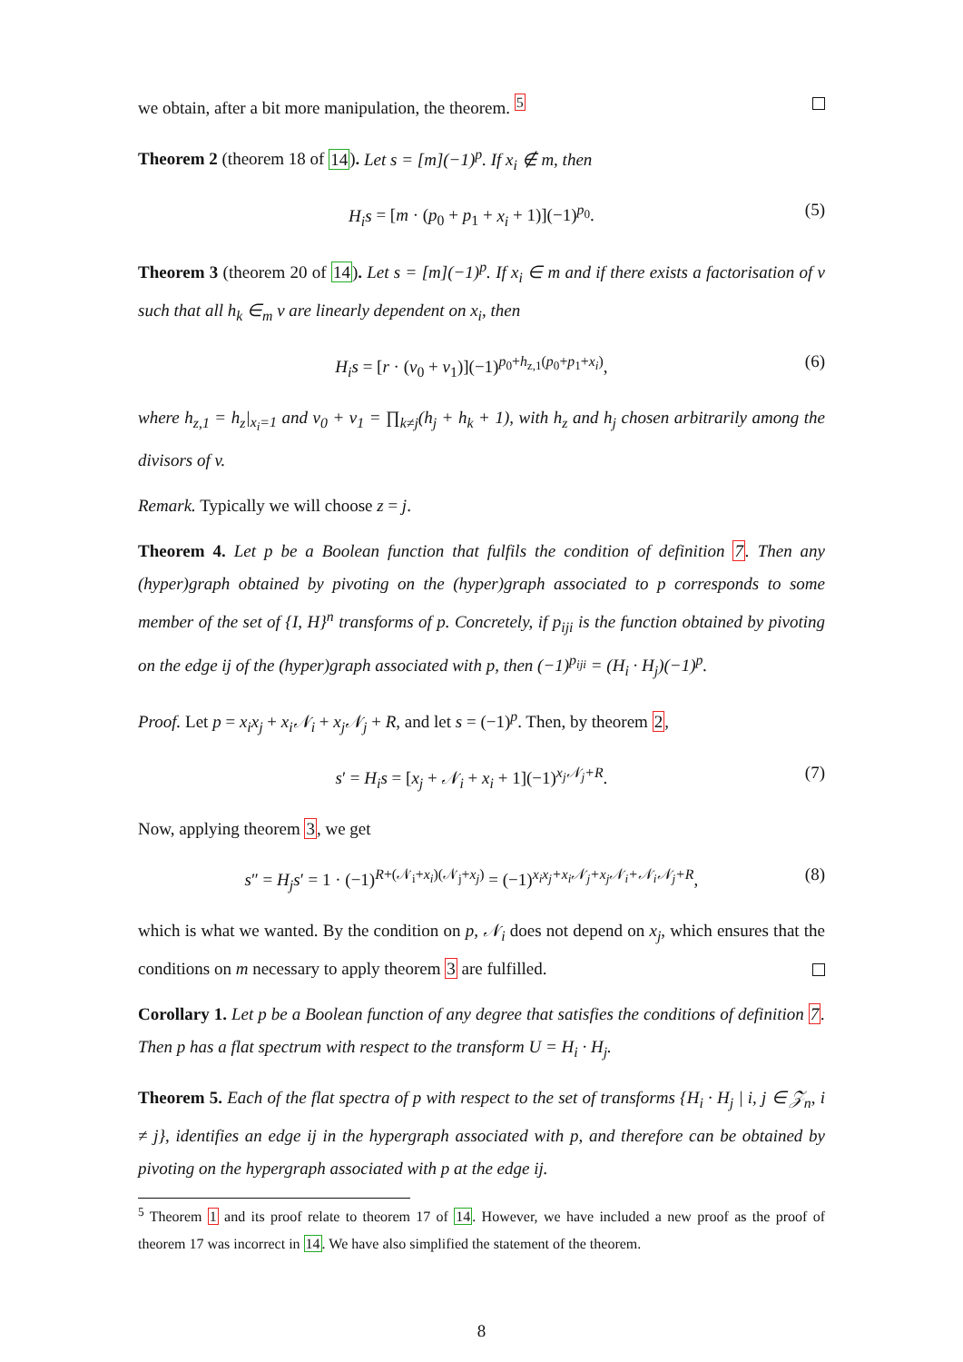we obtain, after a bit more manipulation, the theorem. <sup>5</sup>
Theorem 2 (theorem 18 of 14). Let s = [m](−1)<sup>p</sup>. If x<sub>i</sub> ∉ m, then
H<sub>i</sub>s = [m · (p<sub>0</sub> + p<sub>1</sub> + x<sub>i</sub> + 1)](−1)<sup>p<sub>0</sub></sup>. (5)
Theorem 3 (theorem 20 of 14). Let s = [m](−1)<sup>p</sup>. If x<sub>i</sub> ∈ m and if there exists a factorisation of v such that all h<sub>k</sub> ∈<sub>m</sub> v are linearly dependent on x<sub>i</sub>, then
H<sub>i</sub>s = [r · (v<sub>0</sub> + v<sub>1</sub>)](−1)<sup>p<sub>0</sub>+h<sub>z,1</sub>(p<sub>0</sub>+p<sub>1</sub>+x<sub>i</sub>)</sup>, (6)
where h<sub>z,1</sub> = h<sub>z</sub>|<sub>x<sub>i</sub>=1</sub> and v<sub>0</sub> + v<sub>1</sub> = ∏<sub>k≠j</sub>(h<sub>j</sub> + h<sub>k</sub> + 1), with h<sub>z</sub> and h<sub>j</sub> chosen arbitrarily among the divisors of v.
Remark. Typically we will choose z = j.
Theorem 4. Let p be a Boolean function that fulfils the condition of definition 7. Then any (hyper)graph obtained by pivoting on the (hyper)graph associated to p corresponds to some member of the set of {I, H}<sup>n</sup> transforms of p. Concretely, if p<sub>iji</sub> is the function obtained by pivoting on the edge ij of the (hyper)graph associated with p, then (−1)<sup>p<sub>iji</sub></sup> = (H<sub>i</sub> · H<sub>j</sub>)(−1)<sup>p</sup>.
Proof. Let p = x<sub>i</sub>x<sub>j</sub> + x<sub>i</sub>𝒩<sub>i</sub> + x<sub>j</sub>𝒩<sub>j</sub> + R, and let s = (−1)<sup>p</sup>. Then, by theorem 2,
s′ = H<sub>i</sub>s = [x<sub>j</sub> + 𝒩<sub>i</sub> + x<sub>i</sub> + 1](−1)<sup>x<sub>j</sub>𝒩<sub>j</sub>+R</sup>. (7)
Now, applying theorem 3, we get
s″ = H<sub>j</sub>s′ = 1 · (−1)<sup>R+(𝒩<sub>i</sub>+x<sub>i</sub>)(𝒩<sub>j</sub>+x<sub>j</sub>)</sup> = (−1)<sup>x<sub>i</sub>x<sub>j</sub>+x<sub>i</sub>𝒩<sub>j</sub>+x<sub>j</sub>𝒩<sub>i</sub>+𝒩<sub>i</sub>𝒩<sub>j</sub>+R</sup>, (8)
which is what we wanted. By the condition on p, 𝒩<sub>i</sub> does not depend on x<sub>j</sub>, which ensures that the conditions on m necessary to apply theorem 3 are fulfilled.
Corollary 1. Let p be a Boolean function of any degree that satisfies the conditions of definition 7. Then p has a flat spectrum with respect to the transform U = H<sub>i</sub> · H<sub>j</sub>.
Theorem 5. Each of the flat spectra of p with respect to the set of transforms {H<sub>i</sub> · H<sub>j</sub> | i, j ∈ 𝒵<sub>n</sub>, i ≠ j}, identifies an edge ij in the hypergraph associated with p, and therefore can be obtained by pivoting on the hypergraph associated with p at the edge ij.
<sup>5</sup> Theorem 1 and its proof relate to theorem 17 of 14. However, we have included a new proof as the proof of theorem 17 was incorrect in 14. We have also simplified the statement of the theorem.
8